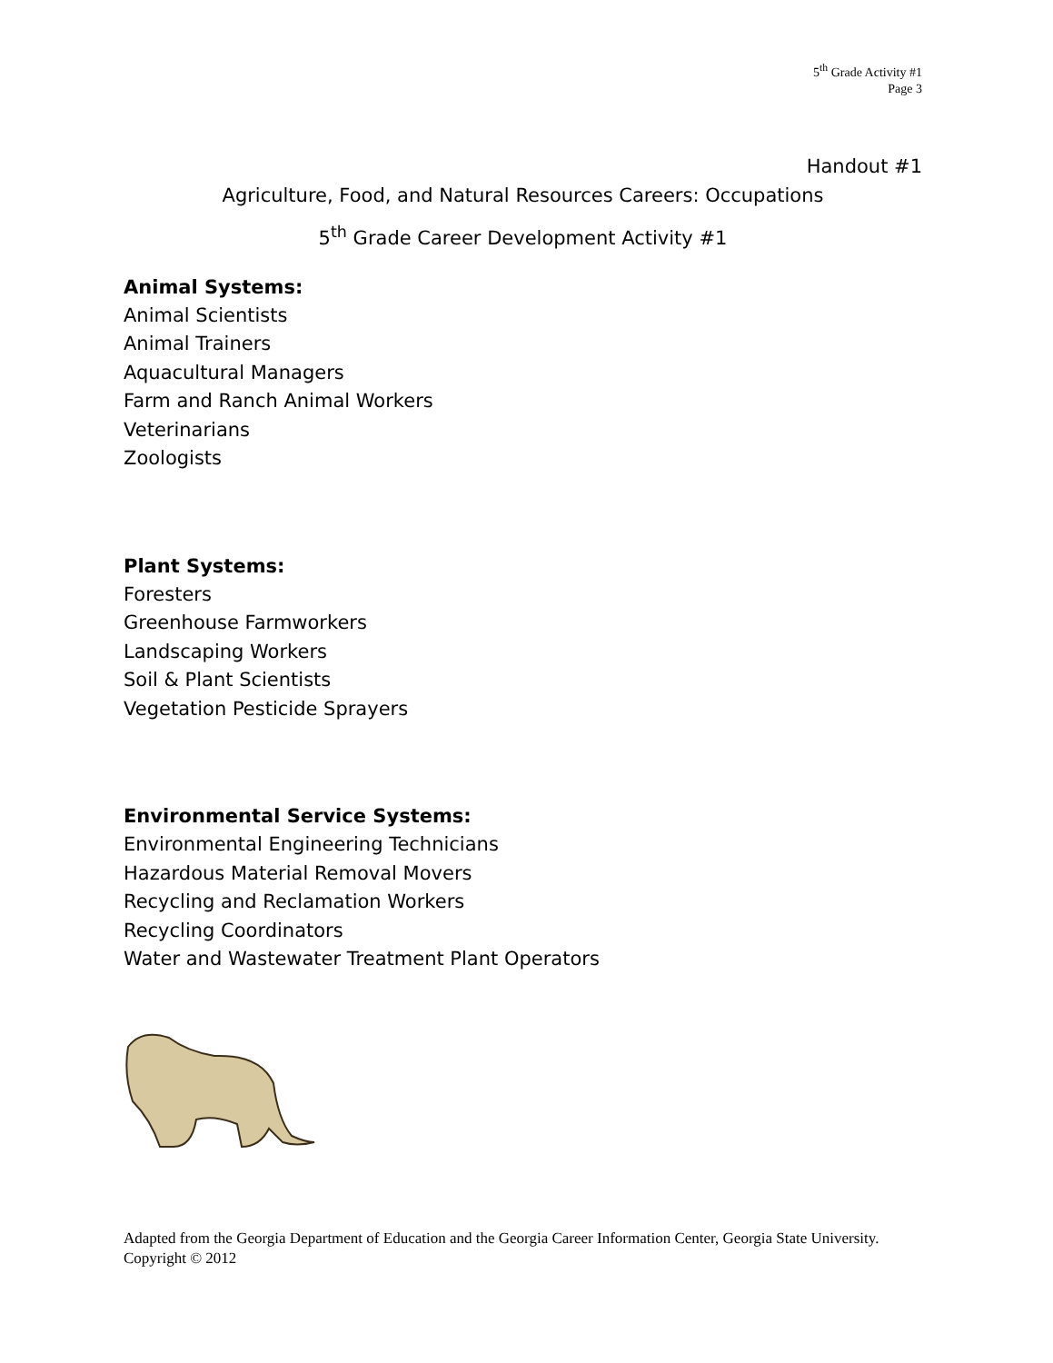5<sup>th</sup> Grade Activity #1
Page 3
Handout #1
Agriculture, Food, and Natural Resources Careers: Occupations
5<sup>th</sup> Grade Career Development Activity #1
Animal Systems:
Animal Scientists
Animal Trainers
Aquacultural Managers
Farm and Ranch Animal Workers
Veterinarians
Zoologists
Plant Systems:
Foresters
Greenhouse Farmworkers
Landscaping Workers
Soil & Plant Scientists
Vegetation Pesticide Sprayers
Environmental Service Systems:
Environmental Engineering Technicians
Hazardous Material Removal Movers
Recycling and Reclamation Workers
Recycling Coordinators
Water and Wastewater Treatment Plant Operators
Adapted from the Georgia Department of Education and the Georgia Career Information Center, Georgia State University. Copyright © 2012